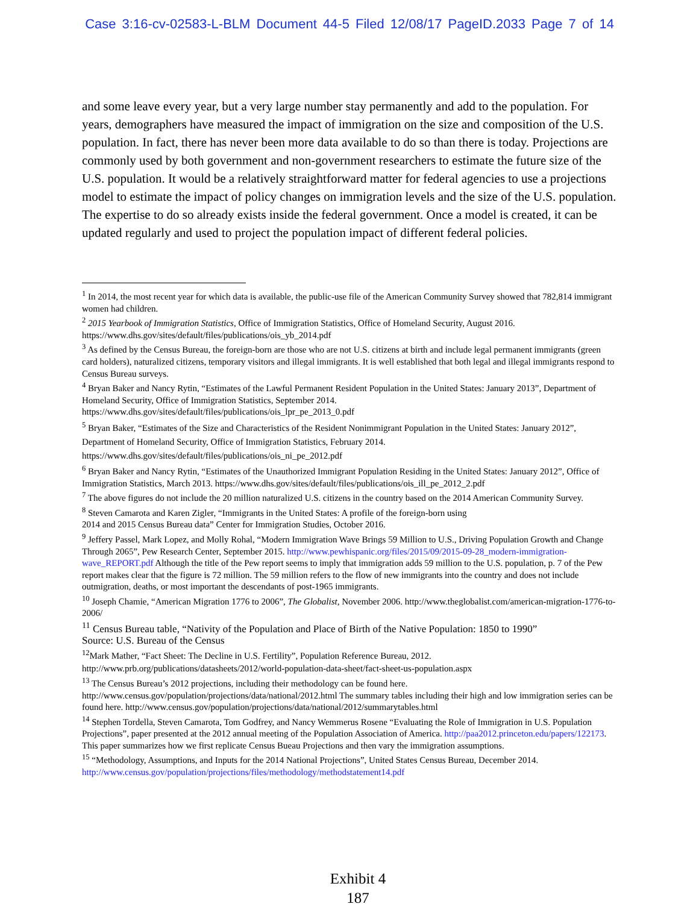Case 3:16-cv-02583-L-BLM Document 44-5 Filed 12/08/17 PageID.2033 Page 7 of 14
and some leave every year, but a very large number stay permanently and add to the population. For years, demographers have measured the impact of immigration on the size and composition of the U.S. population. In fact, there has never been more data available to do so than there is today. Projections are commonly used by both government and non-government researchers to estimate the future size of the U.S. population. It would be a relatively straightforward matter for federal agencies to use a projections model to estimate the impact of policy changes on immigration levels and the size of the U.S. population. The expertise to do so already exists inside the federal government. Once a model is created, it can be updated regularly and used to project the population impact of different federal policies.
<sup>1</sup> In 2014, the most recent year for which data is available, the public-use file of the American Community Survey showed that 782,814 immigrant women had children.
<sup>2</sup> 2015 Yearbook of Immigration Statistics, Office of Immigration Statistics, Office of Homeland Security, August 2016. https://www.dhs.gov/sites/default/files/publications/ois_yb_2014.pdf
<sup>3</sup> As defined by the Census Bureau, the foreign-born are those who are not U.S. citizens at birth and include legal permanent immigrants (green card holders), naturalized citizens, temporary visitors and illegal immigrants. It is well established that both legal and illegal immigrants respond to Census Bureau surveys.
<sup>4</sup> Bryan Baker and Nancy Rytin, “Estimates of the Lawful Permanent Resident Population in the United States: January 2013”, Department of Homeland Security, Office of Immigration Statistics, September 2014.
https://www.dhs.gov/sites/default/files/publications/ois_lpr_pe_2013_0.pdf
<sup>5</sup> Bryan Baker, “Estimates of the Size and Characteristics of the Resident Nonimmigrant Population in the United States: January 2012”, Department of Homeland Security, Office of Immigration Statistics, February 2014.
https://www.dhs.gov/sites/default/files/publications/ois_ni_pe_2012.pdf
<sup>6</sup> Bryan Baker and Nancy Rytin, “Estimates of the Unauthorized Immigrant Population Residing in the United States: January 2012”, Office of Immigration Statistics, March 2013. https://www.dhs.gov/sites/default/files/publications/ois_ill_pe_2012_2.pdf
<sup>7</sup> The above figures do not include the 20 million naturalized U.S. citizens in the country based on the 2014 American Community Survey.
<sup>8</sup> Steven Camarota and Karen Zigler, “Immigrants in the United States: A profile of the foreign-born using
2014 and 2015 Census Bureau data” Center for Immigration Studies, October 2016.
<sup>9</sup> Jeffery Passel, Mark Lopez, and Molly Rohal, “Modern Immigration Wave Brings 59 Million to U.S., Driving Population Growth and Change Through 2065”, Pew Research Center, September 2015. http://www.pewhispanic.org/files/2015/09/2015-09-28_modern-immigration-wave_REPORT.pdf Although the title of the Pew report seems to imply that immigration adds 59 million to the U.S. population, p. 7 of the Pew report makes clear that the figure is 72 million. The 59 million refers to the flow of new immigrants into the country and does not include outmigration, deaths, or most important the descendants of post-1965 immigrants.
<sup>10</sup> Joseph Chamie, “American Migration 1776 to 2006”, The Globalist, November 2006. http://www.theglobalist.com/american-migration-1776-to-2006/
<sup>11</sup> Census Bureau table, “Nativity of the Population and Place of Birth of the Native Population: 1850 to 1990”
Source: U.S. Bureau of the Census
<sup>12</sup> Mark Mather, “Fact Sheet: The Decline in U.S. Fertility”, Population Reference Bureau, 2012.
http://www.prb.org/publications/datasheets/2012/world-population-data-sheet/fact-sheet-us-population.aspx
<sup>13</sup> The Census Bureau’s 2012 projections, including their methodology can be found here.
http://www.census.gov/population/projections/data/national/2012.html The summary tables including their high and low immigration series can be found here. http://www.census.gov/population/projections/data/national/2012/summarytables.html
<sup>14</sup> Stephen Tordella, Steven Camarota, Tom Godfrey, and Nancy Wemmerus Rosene “Evaluating the Role of Immigration in U.S. Population Projections”, paper presented at the 2012 annual meeting of the Population Association of America. http://paa2012.princeton.edu/papers/122173. This paper summarizes how we first replicate Census Bueau Projections and then vary the immigration assumptions.
<sup>15</sup> “Methodology, Assumptions, and Inputs for the 2014 National Projections”, United States Census Bureau, December 2014. http://www.census.gov/population/projections/files/methodology/methodstatement14.pdf
Exhibit 4
187